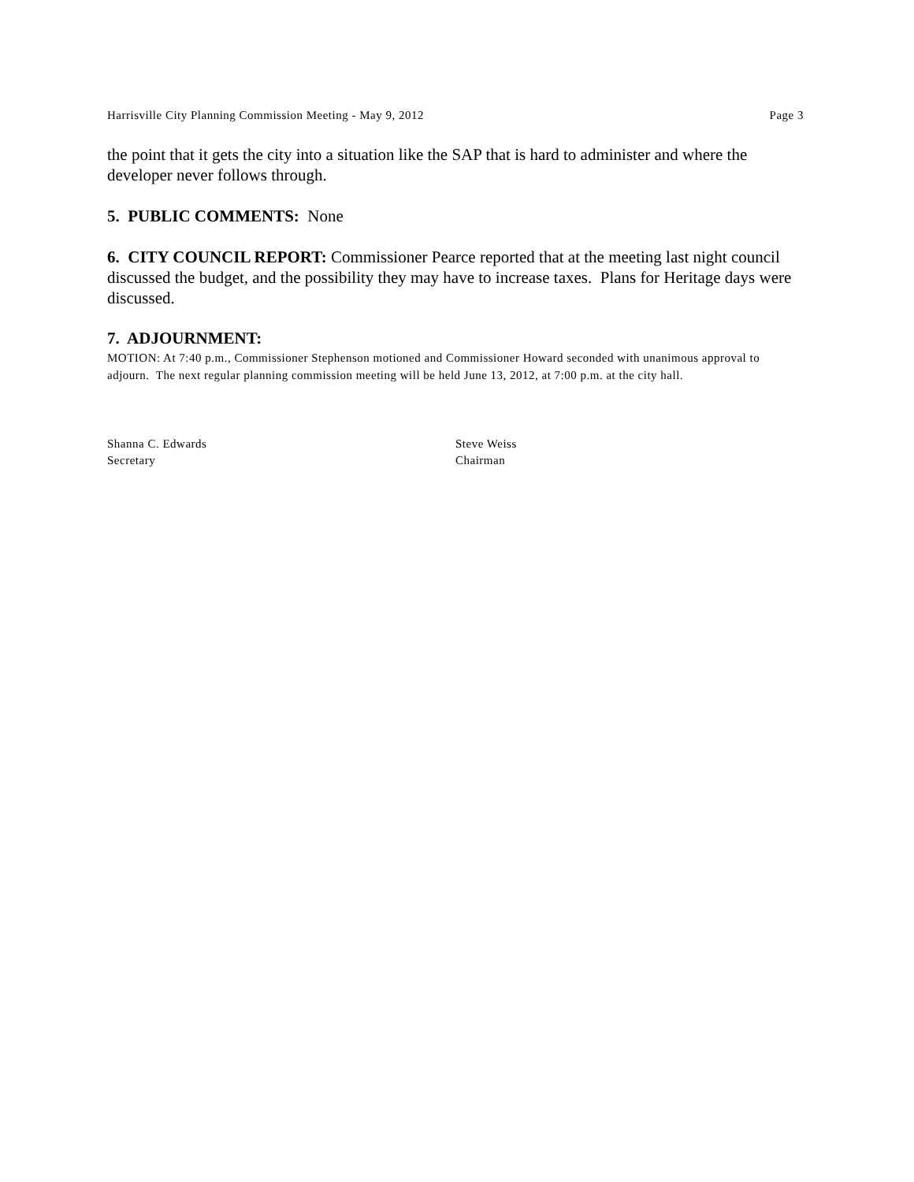Harrisville City Planning Commission Meeting - May 9, 2012 Page 3
the point that it gets the city into a situation like the SAP that is hard to administer and where the developer never follows through.
5. PUBLIC COMMENTS: None
6. CITY COUNCIL REPORT: Commissioner Pearce reported that at the meeting last night council discussed the budget, and the possibility they may have to increase taxes. Plans for Heritage days were discussed.
7. ADJOURNMENT:
MOTION: At 7:40 p.m., Commissioner Stephenson motioned and Commissioner Howard seconded with unanimous approval to adjourn. The next regular planning commission meeting will be held June 13, 2012, at 7:00 p.m. at the city hall.
Shanna C. Edwards
Secretary
Steve Weiss
Chairman